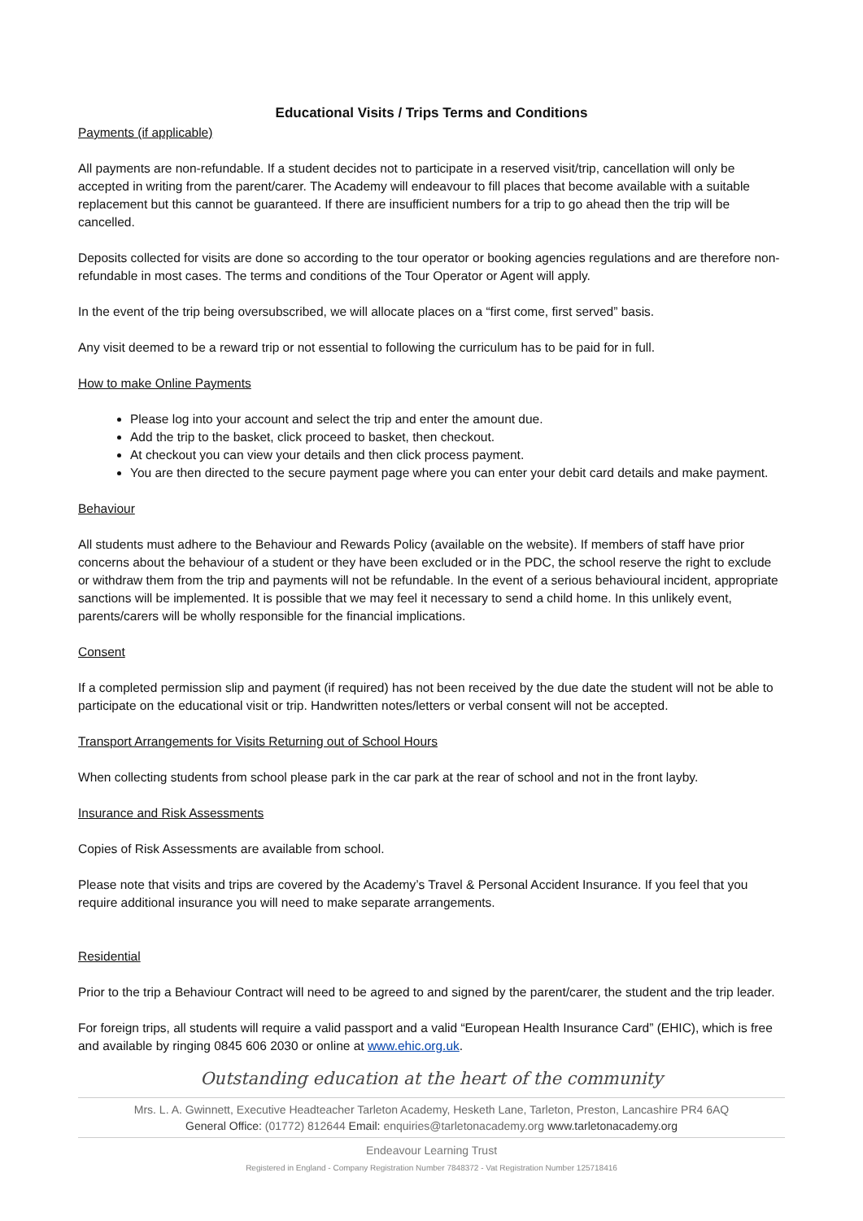Educational Visits / Trips Terms and Conditions
Payments (if applicable)
All payments are non-refundable. If a student decides not to participate in a reserved visit/trip, cancellation will only be accepted in writing from the parent/carer. The Academy will endeavour to fill places that become available with a suitable replacement but this cannot be guaranteed. If there are insufficient numbers for a trip to go ahead then the trip will be cancelled.
Deposits collected for visits are done so according to the tour operator or booking agencies regulations and are therefore non-refundable in most cases. The terms and conditions of the Tour Operator or Agent will apply.
In the event of the trip being oversubscribed, we will allocate places on a “first come, first served” basis.
Any visit deemed to be a reward trip or not essential to following the curriculum has to be paid for in full.
How to make Online Payments
Please log into your account and select the trip and enter the amount due.
Add the trip to the basket, click proceed to basket, then checkout.
At checkout you can view your details and then click process payment.
You are then directed to the secure payment page where you can enter your debit card details and make payment.
Behaviour
All students must adhere to the Behaviour and Rewards Policy (available on the website). If members of staff have prior concerns about the behaviour of a student or they have been excluded or in the PDC, the school reserve the right to exclude or withdraw them from the trip and payments will not be refundable. In the event of a serious behavioural incident, appropriate sanctions will be implemented. It is possible that we may feel it necessary to send a child home. In this unlikely event, parents/carers will be wholly responsible for the financial implications.
Consent
If a completed permission slip and payment (if required) has not been received by the due date the student will not be able to participate on the educational visit or trip. Handwritten notes/letters or verbal consent will not be accepted.
Transport Arrangements for Visits Returning out of School Hours
When collecting students from school please park in the car park at the rear of school and not in the front layby.
Insurance and Risk Assessments
Copies of Risk Assessments are available from school.
Please note that visits and trips are covered by the Academy’s Travel & Personal Accident Insurance. If you feel that you require additional insurance you will need to make separate arrangements.
Residential
Prior to the trip a Behaviour Contract will need to be agreed to and signed by the parent/carer, the student and the trip leader.
For foreign trips, all students will require a valid passport and a valid “European Health Insurance Card” (EHIC), which is free and available by ringing 0845 606 2030 or online at www.ehic.org.uk.
Outstanding education at the heart of the community
Mrs. L. A. Gwinnett, Executive Headteacher Tarleton Academy, Hesketh Lane, Tarleton, Preston, Lancashire PR4 6AQ
General Office: (01772) 812644 Email: enquiries@tarletonacademy.org www.tarletonacademy.org
Endeavour Learning Trust
Registered in England - Company Registration Number 7848372 - Vat Registration Number 125718416